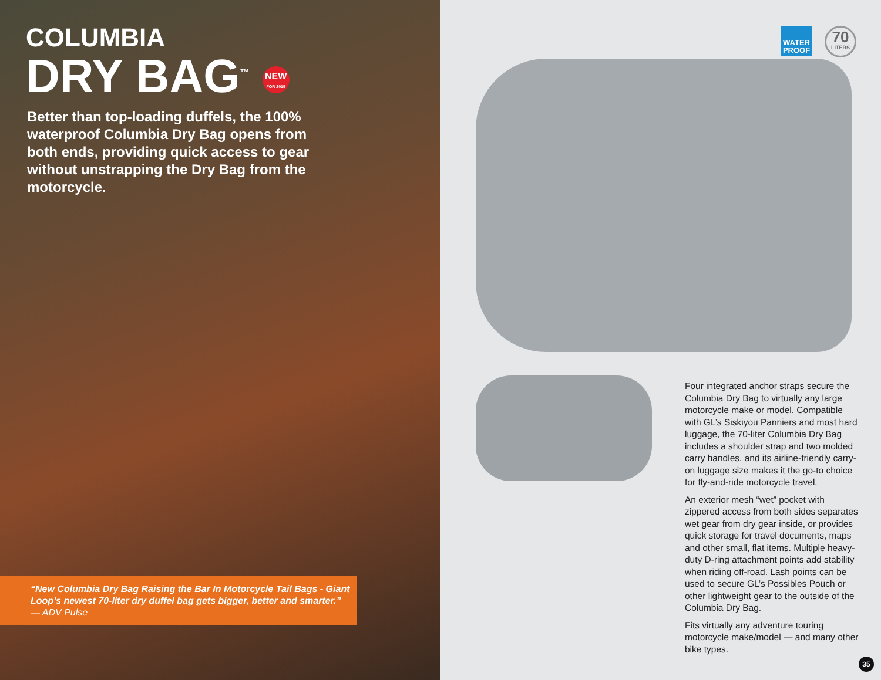COLUMBIA
DRY BAG<sup>™</sup> NEW FOR 2015
Better than top-loading duffels, the 100% waterproof Columbia Dry Bag opens from both ends, providing quick access to gear without unstrapping the Dry Bag from the motorcycle.
“New Columbia Dry Bag Raising the Bar In Motorcycle Tail Bags - Giant Loop’s newest 70-liter dry duffel bag gets bigger, better and smarter.”
— ADV Pulse
WATER PROOF
70
LITERS
Four integrated anchor straps secure the Columbia Dry Bag to virtually any large motorcycle make or model. Compatible with GL’s Siskiyou Panniers and most hard luggage, the 70-liter Columbia Dry Bag includes a shoulder strap and two molded carry handles, and its airline-friendly carry-on luggage size makes it the go-to choice for fly-and-ride motorcycle travel.
An exterior mesh “wet” pocket with zippered access from both sides separates wet gear from dry gear inside, or provides quick storage for travel documents, maps and other small, flat items. Multiple heavy-duty D-ring attachment points add stability when riding off-road. Lash points can be used to secure GL’s Possibles Pouch or other lightweight gear to the outside of the Columbia Dry Bag.
Fits virtually any adventure touring motorcycle make/model — and many other bike types.
35